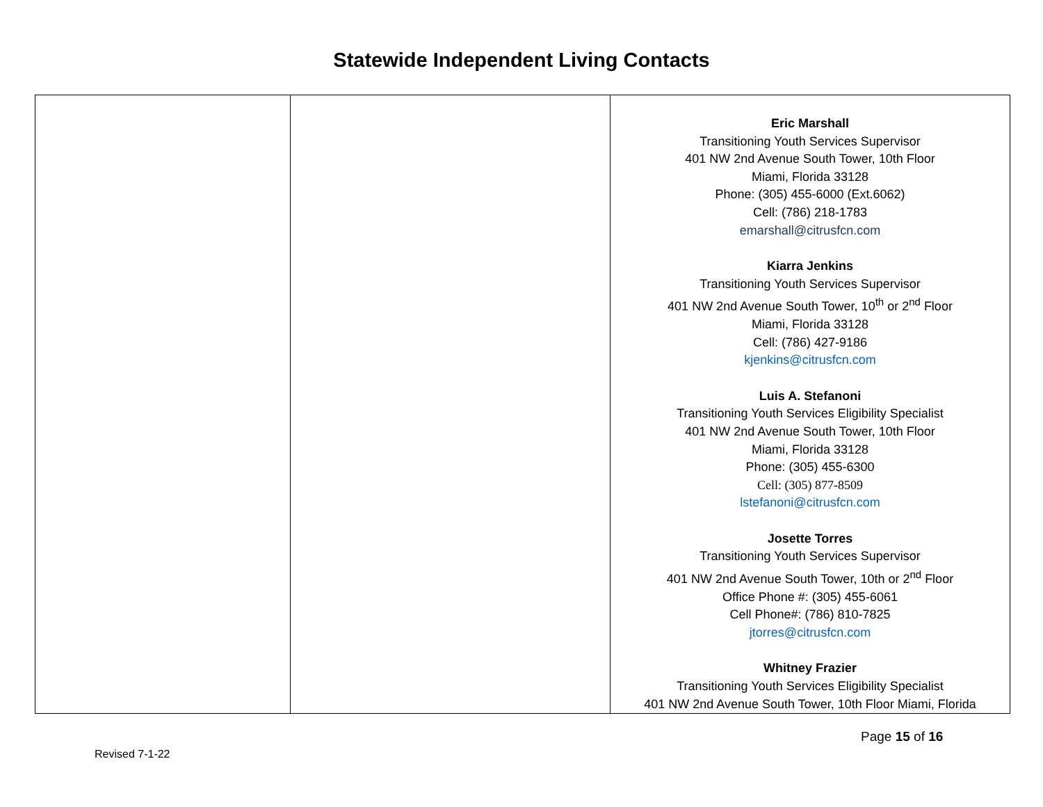Statewide Independent Living Contacts
| | | Eric Marshall Transitioning Youth Services Supervisor 401 NW 2nd Avenue South Tower, 10th Floor Miami, Florida 33128 Phone: (305) 455-6000 (Ext.6062) Cell: (786) 218-1783 emarshall@citrusfcn.com Kiarra Jenkins Transitioning Youth Services Supervisor 401 NW 2nd Avenue South Tower, 10<sup>th</sup> or 2<sup>nd</sup> Floor Miami, Florida 33128 Cell: (786) 427-9186 kjenkins@citrusfcn.com Luis A. Stefanoni Transitioning Youth Services Eligibility Specialist 401 NW 2nd Avenue South Tower, 10th Floor Miami, Florida 33128 Phone: (305) 455-6300 Cell: (305) 877-8509 lstefanoni@citrusfcn.com Josette Torres Transitioning Youth Services Supervisor 401 NW 2nd Avenue South Tower, 10th or 2<sup>nd</sup> Floor Office Phone #: (305) 455-6061 Cell Phone#: (786) 810-7825 jtorres@citrusfcn.com Whitney Frazier Transitioning Youth Services Eligibility Specialist 401 NW 2nd Avenue South Tower, 10th Floor Miami, Florida |
Page 15 of 16
Revised 7-1-22